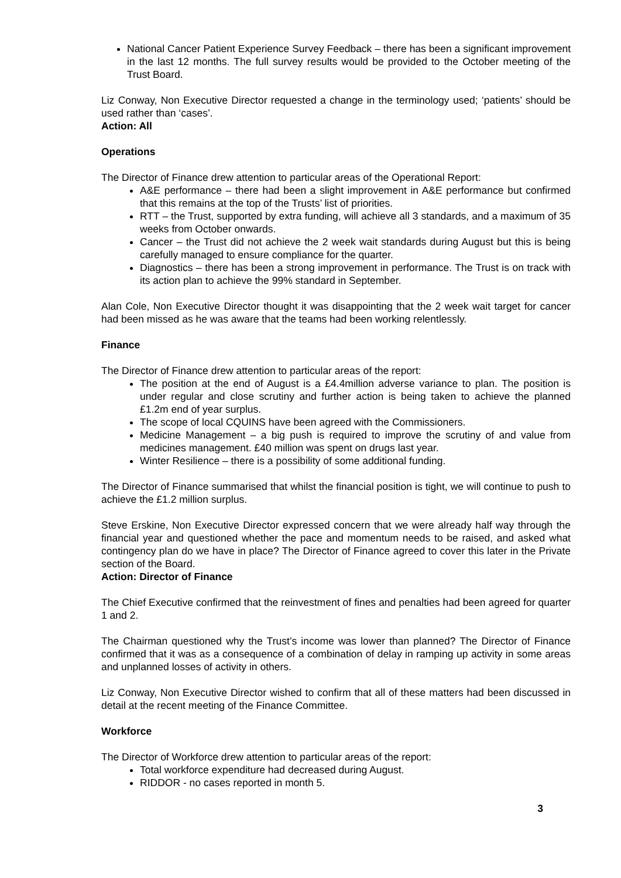National Cancer Patient Experience Survey Feedback – there has been a significant improvement in the last 12 months. The full survey results would be provided to the October meeting of the Trust Board.
Liz Conway, Non Executive Director requested a change in the terminology used; ‘patients’ should be used rather than ‘cases’.
Action: All
Operations
The Director of Finance drew attention to particular areas of the Operational Report:
A&E performance – there had been a slight improvement in A&E performance but confirmed that this remains at the top of the Trusts’ list of priorities.
RTT – the Trust, supported by extra funding, will achieve all 3 standards, and a maximum of 35 weeks from October onwards.
Cancer – the Trust did not achieve the 2 week wait standards during August but this is being carefully managed to ensure compliance for the quarter.
Diagnostics – there has been a strong improvement in performance. The Trust is on track with its action plan to achieve the 99% standard in September.
Alan Cole, Non Executive Director thought it was disappointing that the 2 week wait target for cancer had been missed as he was aware that the teams had been working relentlessly.
Finance
The Director of Finance drew attention to particular areas of the report:
The position at the end of August is a £4.4million adverse variance to plan. The position is under regular and close scrutiny and further action is being taken to achieve the planned £1.2m end of year surplus.
The scope of local CQUINS have been agreed with the Commissioners.
Medicine Management – a big push is required to improve the scrutiny of and value from medicines management. £40 million was spent on drugs last year.
Winter Resilience – there is a possibility of some additional funding.
The Director of Finance summarised that whilst the financial position is tight, we will continue to push to achieve the £1.2 million surplus.
Steve Erskine, Non Executive Director expressed concern that we were already half way through the financial year and questioned whether the pace and momentum needs to be raised, and asked what contingency plan do we have in place? The Director of Finance agreed to cover this later in the Private section of the Board.
Action: Director of Finance
The Chief Executive confirmed that the reinvestment of fines and penalties had been agreed for quarter 1 and 2.
The Chairman questioned why the Trust’s income was lower than planned? The Director of Finance confirmed that it was as a consequence of a combination of delay in ramping up activity in some areas and unplanned losses of activity in others.
Liz Conway, Non Executive Director wished to confirm that all of these matters had been discussed in detail at the recent meeting of the Finance Committee.
Workforce
The Director of Workforce drew attention to particular areas of the report:
Total workforce expenditure had decreased during August.
RIDDOR - no cases reported in month 5.
3